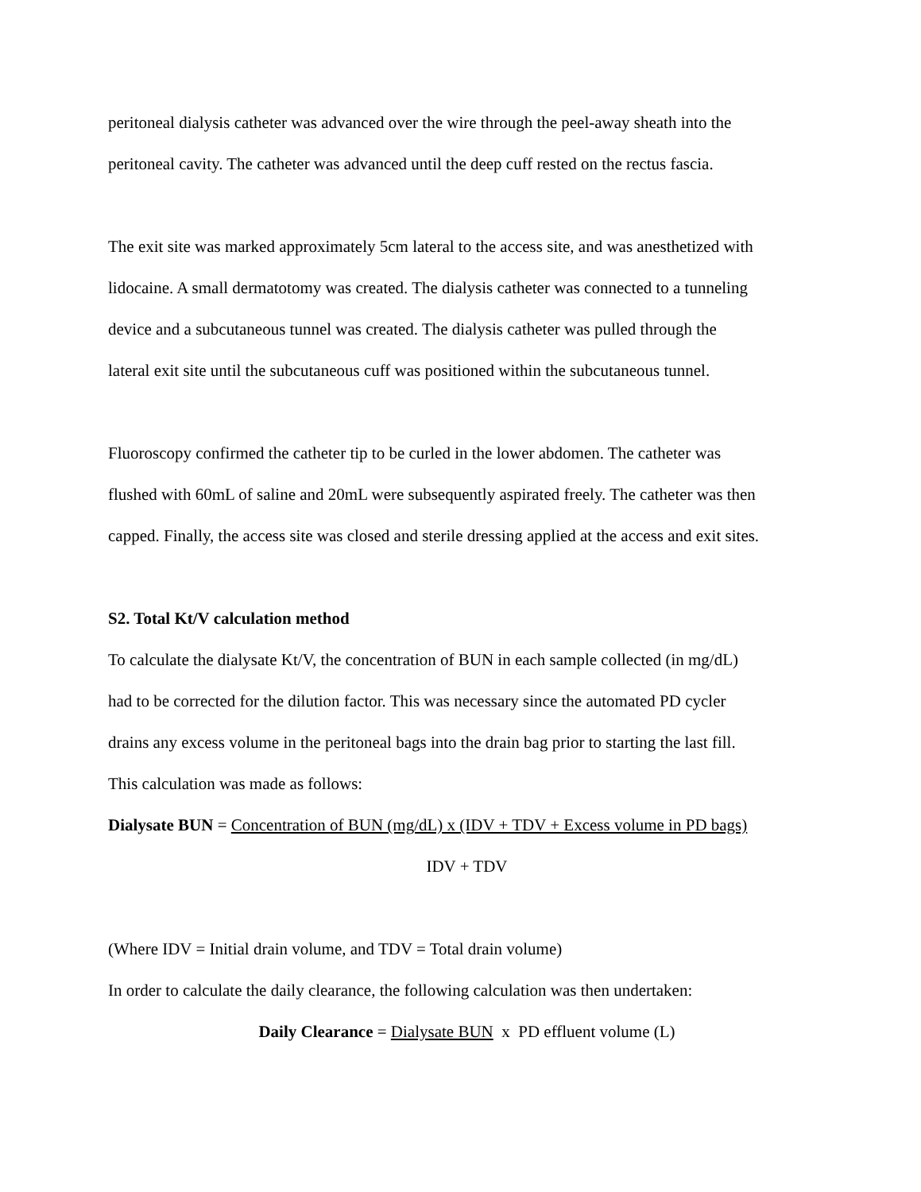peritoneal dialysis catheter was advanced over the wire through the peel-away sheath into the
peritoneal cavity. The catheter was advanced until the deep cuff rested on the rectus fascia.
The exit site was marked approximately 5cm lateral to the access site, and was anesthetized with
lidocaine. A small dermatotomy was created. The dialysis catheter was connected to a tunneling
device and a subcutaneous tunnel was created. The dialysis catheter was pulled through the
lateral exit site until the subcutaneous cuff was positioned within the subcutaneous tunnel.
Fluoroscopy confirmed the catheter tip to be curled in the lower abdomen. The catheter was
flushed with 60mL of saline and 20mL were subsequently aspirated freely. The catheter was then
capped. Finally, the access site was closed and sterile dressing applied at the access and exit sites.
S2. Total Kt/V calculation method
To calculate the dialysate Kt/V, the concentration of BUN in each sample collected (in mg/dL)
had to be corrected for the dilution factor. This was necessary since the automated PD cycler
drains any excess volume in the peritoneal bags into the drain bag prior to starting the last fill.
This calculation was made as follows:
Dialysate BUN = Concentration of BUN (mg/dL) x (IDV + TDV + Excess volume in PD bags)
IDV + TDV
(Where IDV = Initial drain volume, and TDV = Total drain volume)
In order to calculate the daily clearance, the following calculation was then undertaken:
Daily Clearance = Dialysate BUN x PD effluent volume (L)